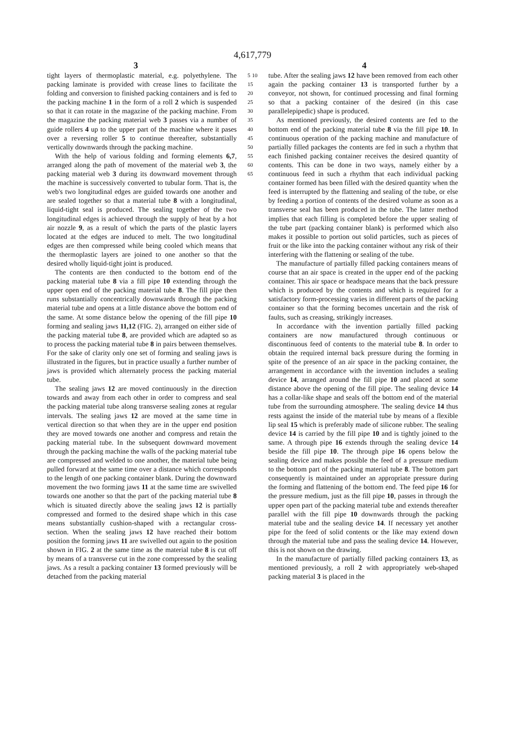4,617,779
3 4
tight layers of thermoplastic material, e.g. polyethylene. The packing laminate is provided with crease lines to facilitate the folding and conversion to finished packing containers and is fed to the packing machine 1 in the form of a roll 2 which is suspended so that it can rotate in the magazine of the packing machine. From the magazine the packing material web 3 passes via a number of guide rollers 4 up to the upper part of the machine where it pases over a reversing roller 5 to continue thereafter, substantially vertically downwards through the packing machine.
With the help of various folding and forming elements 6,7, arranged along the path of movement of the material web 3, the packing material web 3 during its downward movement through the machine is successively converted to tubular form. That is, the web's two longitudinal edges are guided towards one another and are sealed together so that a material tube 8 with a longitudinal, liquid-tight seal is produced. The sealing together of the two longitudinal edges is achieved through the supply of heat by a hot air nozzle 9, as a result of which the parts of the plastic layers located at the edges are induced to melt. The two longitudinal edges are then compressed while being cooled which means that the thermoplastic layers are joined to one another so that the desired wholly liquid-tight joint is produced.
The contents are then conducted to the bottom end of the packing material tube 8 via a fill pipe 10 extending through the upper open end of the packing material tube 8. The fill pipe then runs substantially concentrically downwards through the packing material tube and opens at a little distance above the bottom end of the same. At some distance below the opening of the fill pipe 10 forming and sealing jaws 11,12 (FIG. 2), arranged on either side of the packing material tube 8, are provided which are adapted so as to process the packing material tube 8 in pairs between themselves. For the sake of clarity only one set of forming and sealing jaws is illustrated in the figures, but in practice usually a further number of jaws is provided which alternately process the packing material tube.
The sealing jaws 12 are moved continuously in the direction towards and away from each other in order to compress and seal the packing material tube along transverse sealing zones at regular intervals. The sealing jaws 12 are moved at the same time in vertical direction so that when they are in the upper end position they are moved towards one another and compress and retain the packing material tube. In the subsequent downward movement through the packing machine the walls of the packing material tube are compressed and welded to one another, the material tube being pulled forward at the same time over a distance which corresponds to the length of one packing container blank. During the downward movement the two forming jaws 11 at the same time are swivelled towards one another so that the part of the packing material tube 8 which is situated directly above the sealing jaws 12 is partially compressed and formed to the desired shape which in this case means substantially cushion-shaped with a rectangular cross-section. When the sealing jaws 12 have reached their bottom position the forming jaws 11 are swivelled out again to the position shown in FIG. 2 at the same time as the material tube 8 is cut off by means of a transverse cut in the zone compressed by the sealing jaws. As a result a packing container 13 formed previously will be detached from the packing material
5 10 15 20 25 30 35 40 45 50 55 60 65
tube. After the sealing jaws 12 have been removed from each other again the packing container 13 is transported further by a conveyor, not shown, for continued processing and final forming so that a packing container of the desired (in this case parallelepipedic) shape is produced.
As mentioned previously, the desired contents are fed to the bottom end of the packing material tube 8 via the fill pipe 10. In continuous operation of the packing machine and manufacture of partially filled packages the contents are fed in such a rhythm that each finished packing container receives the desired quantity of contents. This can be done in two ways, namely either by a continuous feed in such a rhythm that each individual packing container formed has been filled with the desired quantity when the feed is interrupted by the flattening and sealing of the tube, or else by feeding a portion of contents of the desired volume as soon as a transverse seal has been produced in the tube. The latter method implies that each filling is completed before the upper sealing of the tube part (packing container blank) is performed which also makes it possible to portion out solid particles, such as pieces of fruit or the like into the packing container without any risk of their interfering with the flattening or sealing of the tube.
The manufacture of partially filled packing containers means of course that an air space is created in the upper end of the packing container. This air space or headspace means that the back pressure which is produced by the contents and which is required for a satisfactory form-processing varies in different parts of the packing container so that the forming becomes uncertain and the risk of faults, such as creasing, strikingly increases.
In accordance with the invention partially filled packing containers are now manufactured through continuous or discontinuous feed of contents to the material tube 8. In order to obtain the required internal back pressure during the forming in spite of the presence of an air space in the packing container, the arrangement in accordance with the invention includes a sealing device 14, arranged around the fill pipe 10 and placed at some distance above the opening of the fill pipe. The sealing device 14 has a collar-like shape and seals off the bottom end of the material tube from the surrounding atmosphere. The sealing device 14 thus rests against the inside of the material tube by means of a flexible lip seal 15 which is preferably made of silicone rubber. The sealing device 14 is carried by the fill pipe 10 and is tightly joined to the same. A through pipe 16 extends through the sealing device 14 beside the fill pipe 10. The through pipe 16 opens below the sealing device and makes possible the feed of a pressure medium to the bottom part of the packing material tube 8. The bottom part consequently is maintained under an appropriate pressure during the forming and flattening of the bottom end. The feed pipe 16 for the pressure medium, just as the fill pipe 10, passes in through the upper open part of the packing material tube and extends thereafter parallel with the fill pipe 10 downwards through the packing material tube and the sealing device 14. If necessary yet another pipe for the feed of solid contents or the like may extend down through the material tube and pass the sealing device 14. However, this is not shown on the drawing.
In the manufacture of partially filled packing containers 13, as mentioned previously, a roll 2 with appropriately web-shaped packing material 3 is placed in the